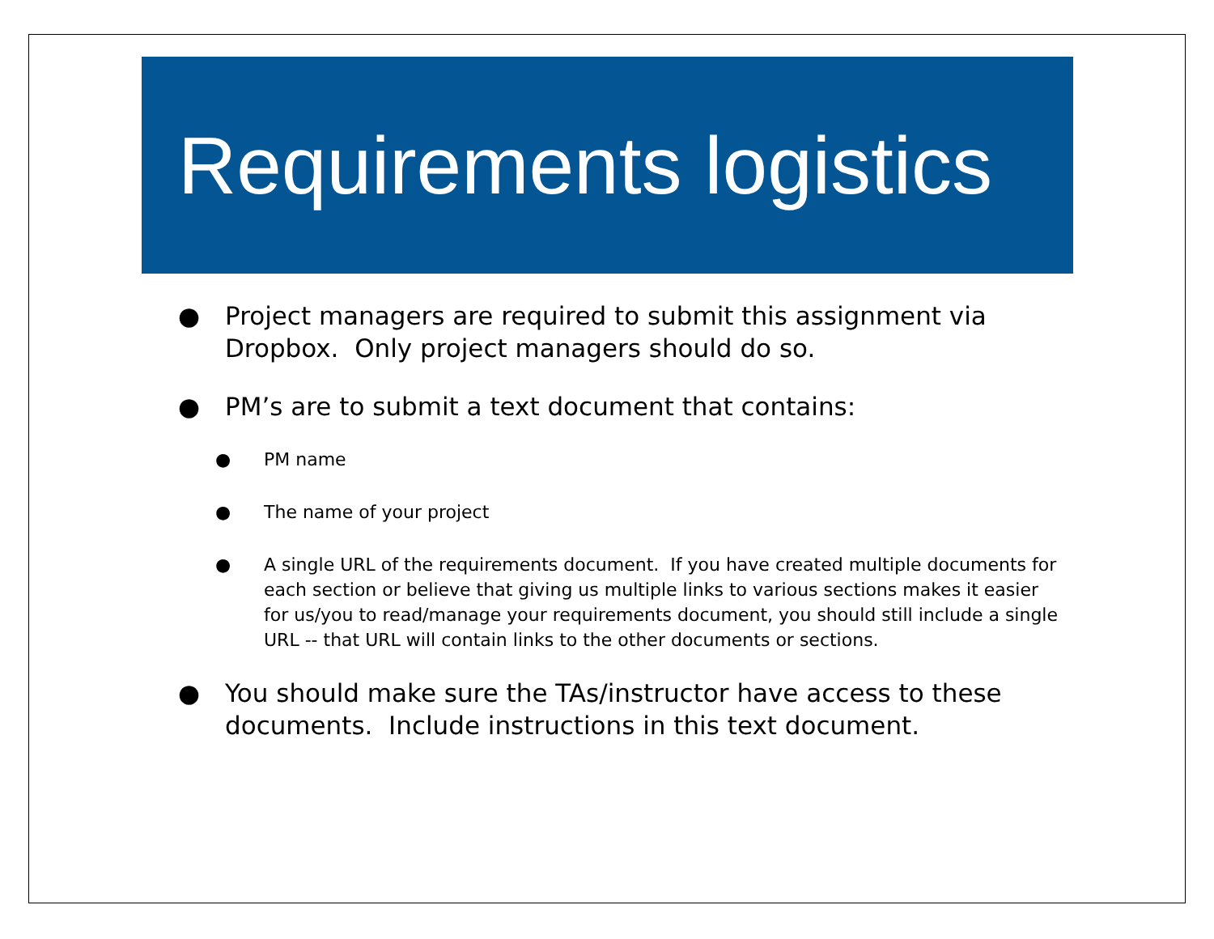Requirements logistics
● Project managers are required to submit this assignment via Dropbox. Only project managers should do so.
● PM’s are to submit a text document that contains:
● PM name
● The name of your project
● A single URL of the requirements document. If you have created multiple documents for each section or believe that giving us multiple links to various sections makes it easier for us/you to read/manage your requirements document, you should still include a single URL -- that URL will contain links to the other documents or sections.
● You should make sure the TAs/instructor have access to these documents. Include instructions in this text document.